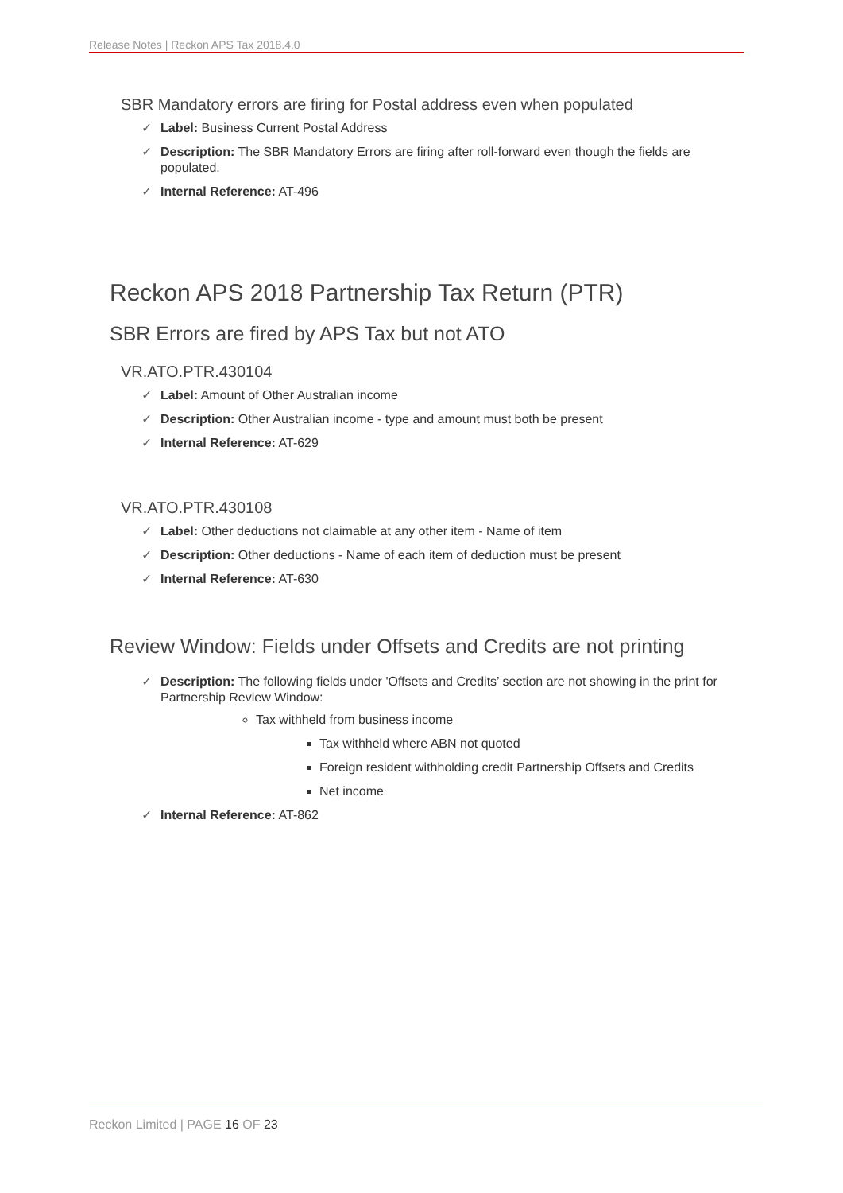Release Notes | Reckon APS Tax 2018.4.0
SBR Mandatory errors are firing for Postal address even when populated
✓ Label: Business Current Postal Address
✓ Description: The SBR Mandatory Errors are firing after roll-forward even though the fields are populated.
✓ Internal Reference: AT-496
Reckon APS 2018 Partnership Tax Return (PTR)
SBR Errors are fired by APS Tax but not ATO
VR.ATO.PTR.430104
✓ Label: Amount of Other Australian income
✓ Description: Other Australian income - type and amount must both be present
✓ Internal Reference: AT-629
VR.ATO.PTR.430108
✓ Label: Other deductions not claimable at any other item - Name of item
✓ Description: Other deductions - Name of each item of deduction must be present
✓ Internal Reference: AT-630
Review Window: Fields under Offsets and Credits are not printing
✓ Description: The following fields under 'Offsets and Credits’ section are not showing in the print for Partnership Review Window:
Tax withheld from business income
Tax withheld where ABN not quoted
Foreign resident withholding credit Partnership Offsets and Credits
Net income
✓ Internal Reference: AT-862
Reckon Limited | PAGE 16 OF 23